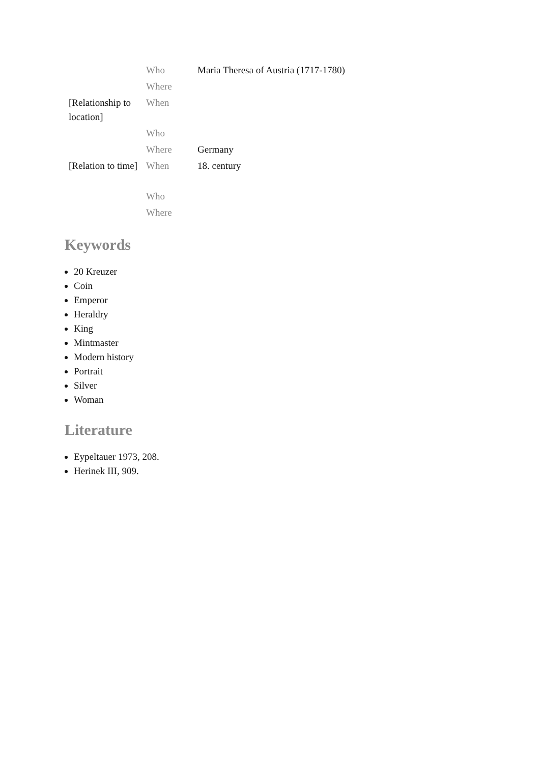| | Who | Maria Theresa of Austria (1717-1780) |
| | Where | |
| [Relationship to location] | When | |
| | Who | |
| | Where | Germany |
| [Relation to time] | When | 18. century |
| | Who | |
| | Where | |
Keywords
20 Kreuzer
Coin
Emperor
Heraldry
King
Mintmaster
Modern history
Portrait
Silver
Woman
Literature
Eypeltauer 1973, 208.
Herinek III, 909.